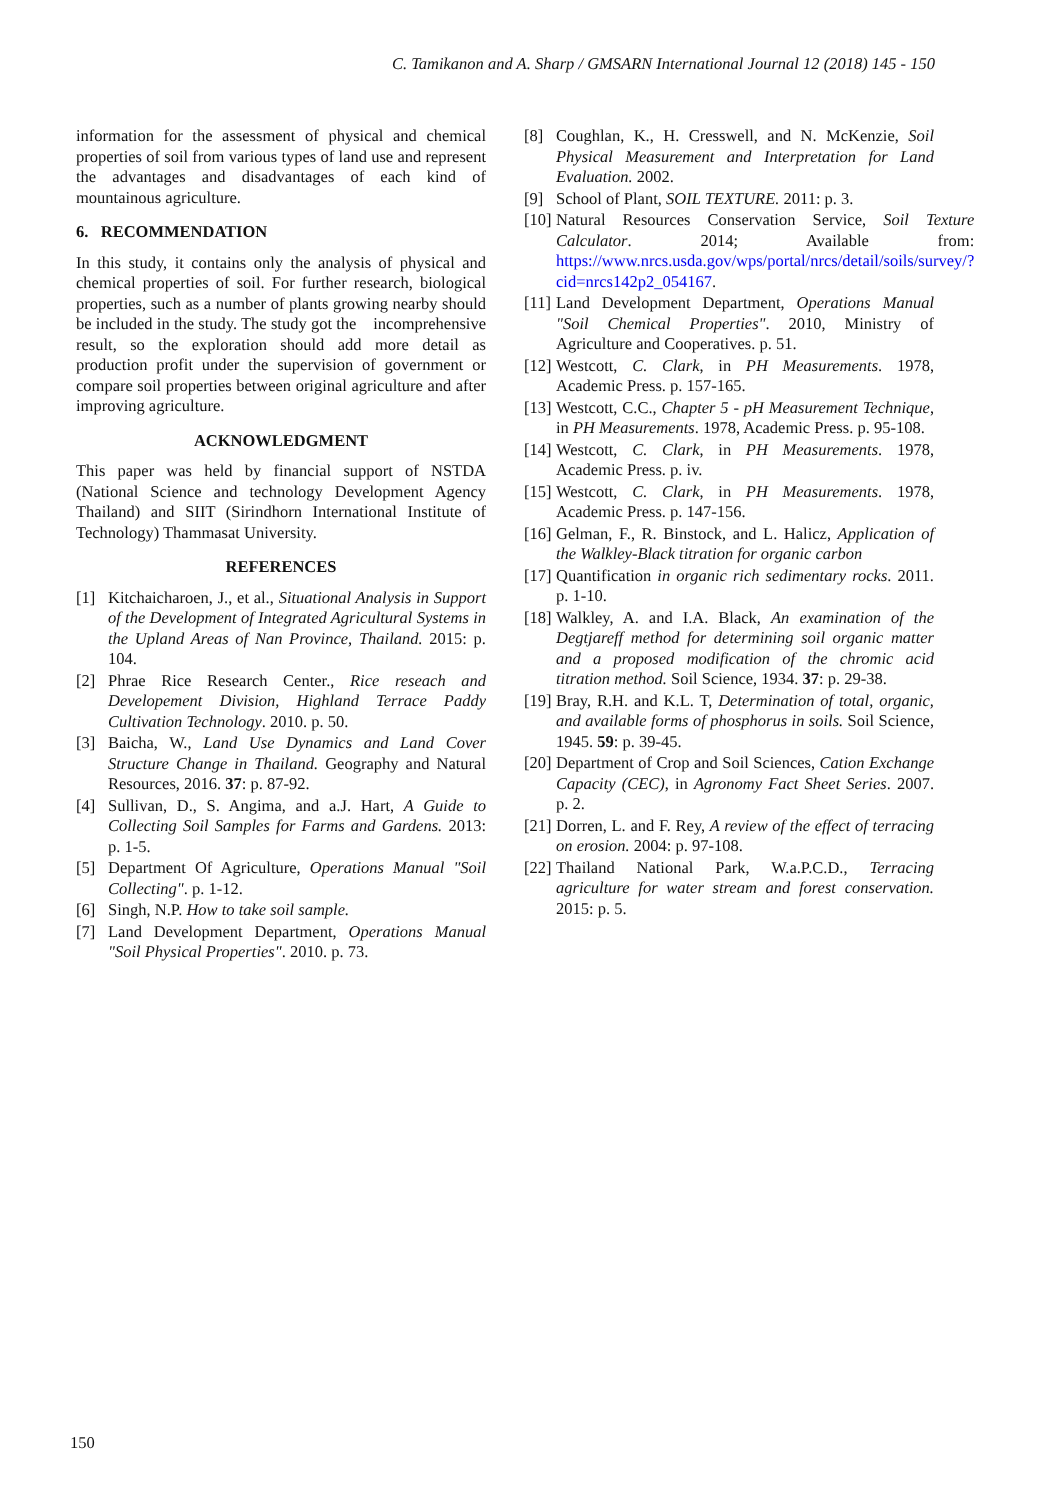C. Tamikanon and A. Sharp / GMSARN International Journal 12 (2018) 145 - 150
information for the assessment of physical and chemical properties of soil from various types of land use and represent the advantages and disadvantages of each kind of mountainous agriculture.
6. RECOMMENDATION
In this study, it contains only the analysis of physical and chemical properties of soil. For further research, biological properties, such as a number of plants growing nearby should be included in the study. The study got the incomprehensive result, so the exploration should add more detail as production profit under the supervision of government or compare soil properties between original agriculture and after improving agriculture.
ACKNOWLEDGMENT
This paper was held by financial support of NSTDA (National Science and technology Development Agency Thailand) and SIIT (Sirindhorn International Institute of Technology) Thammasat University.
REFERENCES
[1] Kitchaicharoen, J., et al., Situational Analysis in Support of the Development of Integrated Agricultural Systems in the Upland Areas of Nan Province, Thailand. 2015: p. 104.
[2] Phrae Rice Research Center., Rice reseach and Developement Division, Highland Terrace Paddy Cultivation Technology. 2010. p. 50.
[3] Baicha, W., Land Use Dynamics and Land Cover Structure Change in Thailand. Geography and Natural Resources, 2016. 37: p. 87-92.
[4] Sullivan, D., S. Angima, and a.J. Hart, A Guide to Collecting Soil Samples for Farms and Gardens. 2013: p. 1-5.
[5] Department Of Agriculture, Operations Manual "Soil Collecting". p. 1-12.
[6] Singh, N.P. How to take soil sample.
[7] Land Development Department, Operations Manual "Soil Physical Properties". 2010. p. 73.
[8] Coughlan, K., H. Cresswell, and N. McKenzie, Soil Physical Measurement and Interpretation for Land Evaluation. 2002.
[9] School of Plant, SOIL TEXTURE. 2011: p. 3.
[10] Natural Resources Conservation Service, Soil Texture Calculator. 2014; Available from: https://www.nrcs.usda.gov/wps/portal/nrcs/detail/soils/survey/?cid=nrcs142p2_054167.
[11] Land Development Department, Operations Manual "Soil Chemical Properties". 2010, Ministry of Agriculture and Cooperatives. p. 51.
[12] Westcott, C. Clark, in PH Measurements. 1978, Academic Press. p. 157-165.
[13] Westcott, C.C., Chapter 5 - pH Measurement Technique, in PH Measurements. 1978, Academic Press. p. 95-108.
[14] Westcott, C. Clark, in PH Measurements. 1978, Academic Press. p. iv.
[15] Westcott, C. Clark, in PH Measurements. 1978, Academic Press. p. 147-156.
[16] Gelman, F., R. Binstock, and L. Halicz, Application of the Walkley-Black titration for organic carbon
[17] Quantification in organic rich sedimentary rocks. 2011. p. 1-10.
[18] Walkley, A. and I.A. Black, An examination of the Degtjareff method for determining soil organic matter and a proposed modification of the chromic acid titration method. Soil Science, 1934. 37: p. 29-38.
[19] Bray, R.H. and K.L. T, Determination of total, organic, and available forms of phosphorus in soils. Soil Science, 1945. 59: p. 39-45.
[20] Department of Crop and Soil Sciences, Cation Exchange Capacity (CEC), in Agronomy Fact Sheet Series. 2007. p. 2.
[21] Dorren, L. and F. Rey, A review of the effect of terracing on erosion. 2004: p. 97-108.
[22] Thailand National Park, W.a.P.C.D., Terracing agriculture for water stream and forest conservation. 2015: p. 5.
150